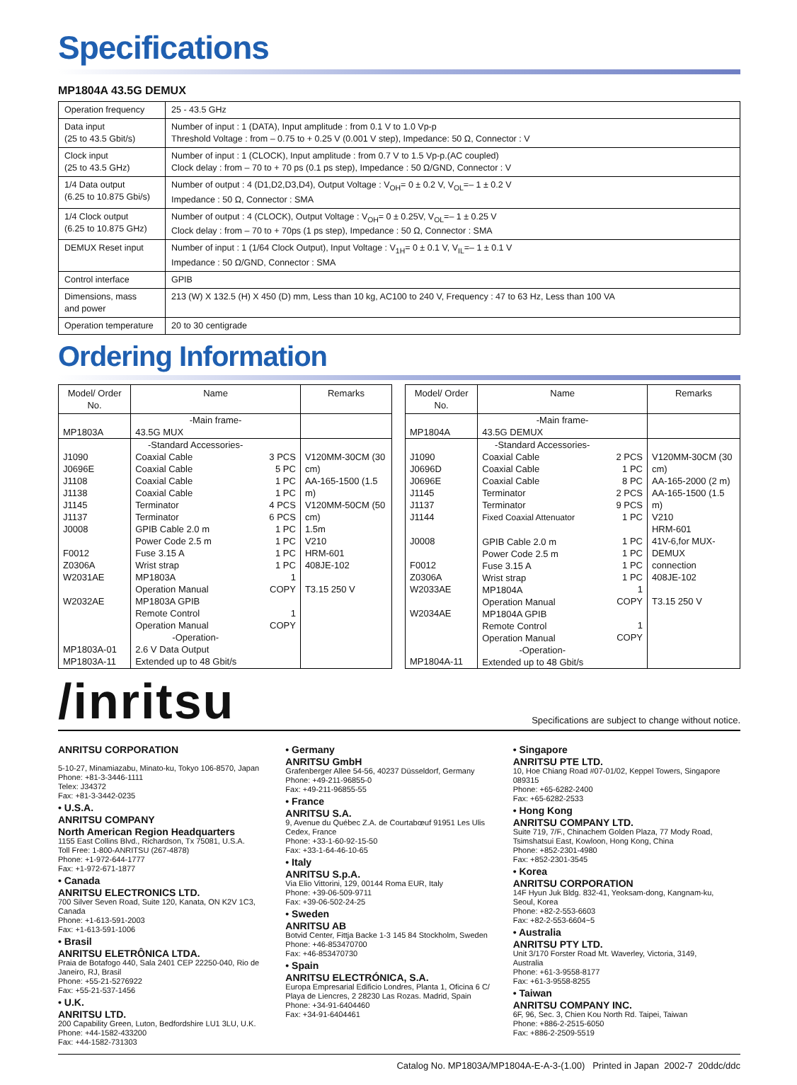Specifications
MP1804A 43.5G DEMUX
| Operation frequency | 25 - 43.5 GHz |
| Data input (25 to 43.5 Gbit/s) | Number of input : 1 (DATA), Input amplitude : from 0.1 V to 1.0 Vp-p Threshold Voltage : from – 0.75 to + 0.25 V (0.001 V step), Impedance: 50 Ω, Connector : V |
| Clock input (25 to 43.5 GHz) | Number of input : 1 (CLOCK), Input amplitude : from 0.7 V to 1.5 Vp-p.(AC coupled) Clock delay : from – 70 to + 70 ps (0.1 ps step), Impedance : 50 Ω/GND, Connector : V |
| 1/4 Data output (6.25 to 10.875 Gbi/s) | Number of output : 4 (D1,D2,D3,D4), Output Voltage : V<sub>OH</sub>= 0 ± 0.2 V, V<sub>OL</sub>=– 1 ± 0.2 V Impedance : 50 Ω, Connector : SMA |
| 1/4 Clock output (6.25 to 10.875 GHz) | Number of output : 4 (CLOCK), Output Voltage : V<sub>OH</sub>= 0 ± 0.25V, V<sub>OL</sub>=– 1 ± 0.25 V Clock delay : from – 70 to + 70ps (1 ps step), Impedance : 50 Ω, Connector : SMA |
| DEMUX Reset input | Number of input : 1 (1/64 Clock Output), Input Voltage : V<sub>1H</sub>= 0 ± 0.1 V, V<sub>IL</sub>=– 1 ± 0.1 V Impedance : 50 Ω/GND, Connector : SMA |
| Control interface | GPIB |
| Dimensions, mass and power | 213 (W) X 132.5 (H) X 450 (D) mm, Less than 10 kg, AC100 to 240 V, Frequency : 47 to 63 Hz, Less than 100 VA |
| Operation temperature | 20 to 30 centigrade |
Ordering Information
| Model/ Order No. | Name | | Remarks |
| --- | --- | --- | --- |
| MP1803A | -Main frame- 43.5G MUX | | |
| J1090 J0696E J1108 J1138 J1145 J1137 J0008 F0012 Z0306A W2031AE W2032AE MP1803A-01 MP1803A-11 | -Standard Accessories- Coaxial Cable Coaxial Cable Coaxial Cable Coaxial Cable Terminator Terminator GPIB Cable 2.0 m Power Code 2.5 m Fuse 3.15 A Wrist strap MP1803A Operation Manual MP1803A GPIB Remote Control Operation Manual -Operation- 2.6 V Data Output Extended up to 48 Gbit/s | 3 PCS 5 PC 1 PC 1 PC 4 PCS 6 PCS 1 PC 1 PC 1 PC 1 PC 1 COPY 1 COPY | V120MM-30CM (30 cm) AA-165-1500 (1.5 m) V120MM-50CM (50 cm) 1.5m V210 HRM-601 408JE-102 T3.15 250 V |
| Model/ Order No. | Name | | Remarks |
| --- | --- | --- | --- |
| MP1804A | -Main frame- 43.5G DEMUX | | |
| J1090 J0696D J0696E J1145 J1137 J1144 J0008 F0012 Z0306A W2033AE W2034AE MP1804A-11 | -Standard Accessories- Coaxial Cable Coaxial Cable Coaxial Cable Terminator Terminator Fixed Coaxial Attenuator GPIB Cable 2.0 m Power Code 2.5 m Fuse 3.15 A Wrist strap MP1804A Operation Manual MP1804A GPIB Remote Control Operation Manual -Operation- Extended up to 48 Gbit/s | 2 PCS 1 PC 8 PC 2 PCS 9 PCS 1 PC 1 PC 1 PC 1 PC 1 PC 1 COPY 1 COPY | V120MM-30CM (30 cm) AA-165-2000 (2 m) AA-165-1500 (1.5 m) V210 HRM-601 41V-6,for MUX-DEMUX connection 408JE-102 T3.15 250 V |
/inritsu
Specifications are subject to change without notice.
ANRITSU CORPORATION
5-10-27, Minamiazabu, Minato-ku, Tokyo 106-8570, Japan
Phone: +81-3-3446-1111
Telex: J34372
Fax: +81-3-3442-0235
• U.S.A.
ANRITSU COMPANY
North American Region Headquarters
1155 East Collins Blvd., Richardson, Tx 75081, U.S.A.
Toll Free: 1-800-ANRITSU (267-4878)
Phone: +1-972-644-1777
Fax: +1-972-671-1877
• Canada
ANRITSU ELECTRONICS LTD.
700 Silver Seven Road, Suite 120, Kanata, ON K2V 1C3, Canada
Phone: +1-613-591-2003
Fax: +1-613-591-1006
• Brasil
ANRITSU ELETRÔNICA LTDA.
Praia de Botafogo 440, Sala 2401 CEP 22250-040, Rio de Janeiro, RJ, Brasil
Phone: +55-21-5276922
Fax: +55-21-537-1456
• U.K.
ANRITSU LTD.
200 Capability Green, Luton, Bedfordshire LU1 3LU, U.K.
Phone: +44-1582-433200
Fax: +44-1582-731303
• Germany
ANRITSU GmbH
Grafenberger Allee 54-56, 40237 Düsseldorf, Germany
Phone: +49-211-96855-0
Fax: +49-211-96855-55
• France
ANRITSU S.A.
9, Avenue du Québec Z.A. de Courtabœuf 91951 Les Ulis Cedex, France
Phone: +33-1-60-92-15-50
Fax: +33-1-64-46-10-65
• Italy
ANRITSU S.p.A.
Via Elio Vittorini, 129, 00144 Roma EUR, Italy
Phone: +39-06-509-9711
Fax: +39-06-502-24-25
• Sweden
ANRITSU AB
Botvid Center, Fittja Backe 1-3 145 84 Stockholm, Sweden
Phone: +46-853470700
Fax: +46-853470730
• Spain
ANRITSU ELECTRÓNICA, S.A.
Europa Empresarial Edificio Londres, Planta 1, Oficina 6 C/ Playa de Liencres, 2 28230 Las Rozas. Madrid, Spain
Phone: +34-91-6404460
Fax: +34-91-6404461
• Singapore
ANRITSU PTE LTD.
10, Hoe Chiang Road #07-01/02, Keppel Towers, Singapore 089315
Phone: +65-6282-2400
Fax: +65-6282-2533
• Hong Kong
ANRITSU COMPANY LTD.
Suite 719, 7/F., Chinachem Golden Plaza, 77 Mody Road, Tsimshatsui East, Kowloon, Hong Kong, China
Phone: +852-2301-4980
Fax: +852-2301-3545
• Korea
ANRITSU CORPORATION
14F Hyun Juk Bldg. 832-41, Yeoksam-dong, Kangnam-ku, Seoul, Korea
Phone: +82-2-553-6603
Fax: +82-2-553-6604~5
• Australia
ANRITSU PTY LTD.
Unit 3/170 Forster Road Mt. Waverley, Victoria, 3149, Australia
Phone: +61-3-9558-8177
Fax: +61-3-9558-8255
• Taiwan
ANRITSU COMPANY INC.
6F, 96, Sec. 3, Chien Kou North Rd. Taipei, Taiwan
Phone: +886-2-2515-6050
Fax: +886-2-2509-5519
Catalog No. MP1803A/MP1804A-E-A-3-(1.00) Printed in Japan 2002-7 20ddc/ddc